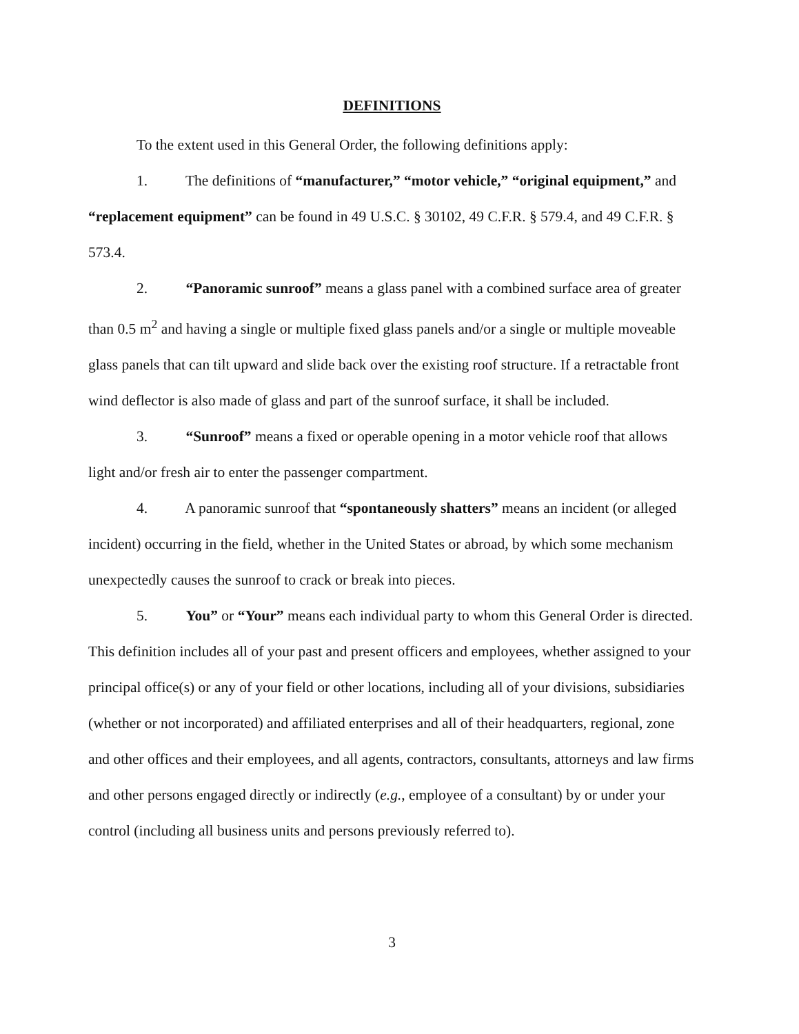DEFINITIONS
To the extent used in this General Order, the following definitions apply:
1. The definitions of “manufacturer,” “motor vehicle,” “original equipment,” and “replacement equipment” can be found in 49 U.S.C. § 30102, 49 C.F.R. § 579.4, and 49 C.F.R. § 573.4.
2. “Panoramic sunroof” means a glass panel with a combined surface area of greater than 0.5 m<sup>2</sup> and having a single or multiple fixed glass panels and/or a single or multiple moveable glass panels that can tilt upward and slide back over the existing roof structure. If a retractable front wind deflector is also made of glass and part of the sunroof surface, it shall be included.
3. “Sunroof” means a fixed or operable opening in a motor vehicle roof that allows light and/or fresh air to enter the passenger compartment.
4. A panoramic sunroof that “spontaneously shatters” means an incident (or alleged incident) occurring in the field, whether in the United States or abroad, by which some mechanism unexpectedly causes the sunroof to crack or break into pieces.
5. You” or “Your” means each individual party to whom this General Order is directed. This definition includes all of your past and present officers and employees, whether assigned to your principal office(s) or any of your field or other locations, including all of your divisions, subsidiaries (whether or not incorporated) and affiliated enterprises and all of their headquarters, regional, zone and other offices and their employees, and all agents, contractors, consultants, attorneys and law firms and other persons engaged directly or indirectly (e.g., employee of a consultant) by or under your control (including all business units and persons previously referred to).
3